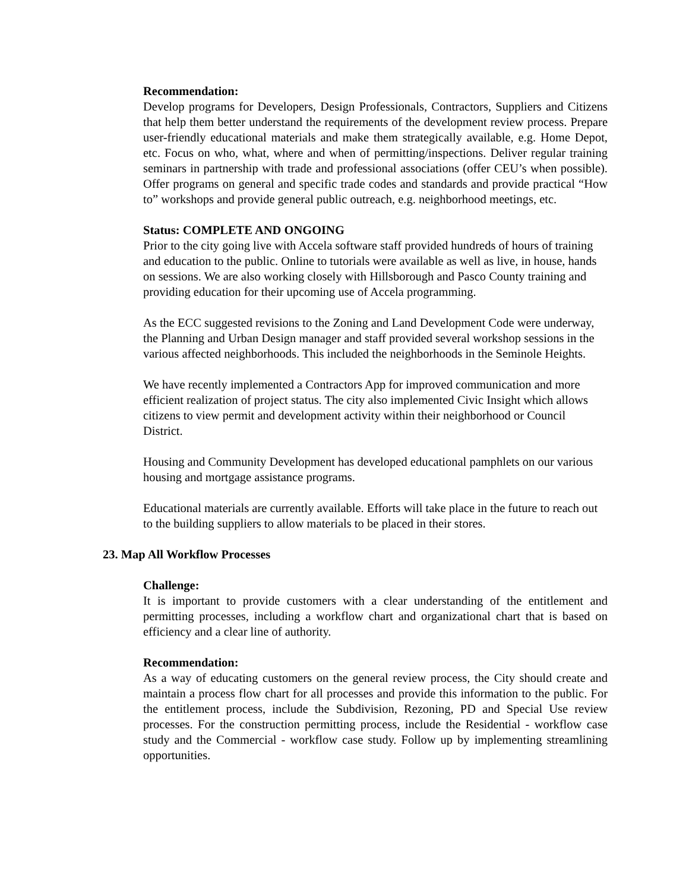Recommendation:
Develop programs for Developers, Design Professionals, Contractors, Suppliers and Citizens that help them better understand the requirements of the development review process. Prepare user-friendly educational materials and make them strategically available, e.g. Home Depot, etc. Focus on who, what, where and when of permitting/inspections. Deliver regular training seminars in partnership with trade and professional associations (offer CEU’s when possible). Offer programs on general and specific trade codes and standards and provide practical “How to” workshops and provide general public outreach, e.g. neighborhood meetings, etc.
Status: COMPLETE AND ONGOING
Prior to the city going live with Accela software staff provided hundreds of hours of training and education to the public. Online to tutorials were available as well as live, in house, hands on sessions. We are also working closely with Hillsborough and Pasco County training and providing education for their upcoming use of Accela programming.
As the ECC suggested revisions to the Zoning and Land Development Code were underway, the Planning and Urban Design manager and staff provided several workshop sessions in the various affected neighborhoods. This included the neighborhoods in the Seminole Heights.
We have recently implemented a Contractors App for improved communication and more efficient realization of project status. The city also implemented Civic Insight which allows citizens to view permit and development activity within their neighborhood or Council District.
Housing and Community Development has developed educational pamphlets on our various housing and mortgage assistance programs.
Educational materials are currently available. Efforts will take place in the future to reach out to the building suppliers to allow materials to be placed in their stores.
23. Map All Workflow Processes
Challenge:
It is important to provide customers with a clear understanding of the entitlement and permitting processes, including a workflow chart and organizational chart that is based on efficiency and a clear line of authority.
Recommendation:
As a way of educating customers on the general review process, the City should create and maintain a process flow chart for all processes and provide this information to the public. For the entitlement process, include the Subdivision, Rezoning, PD and Special Use review processes. For the construction permitting process, include the Residential - workflow case study and the Commercial - workflow case study. Follow up by implementing streamlining opportunities.